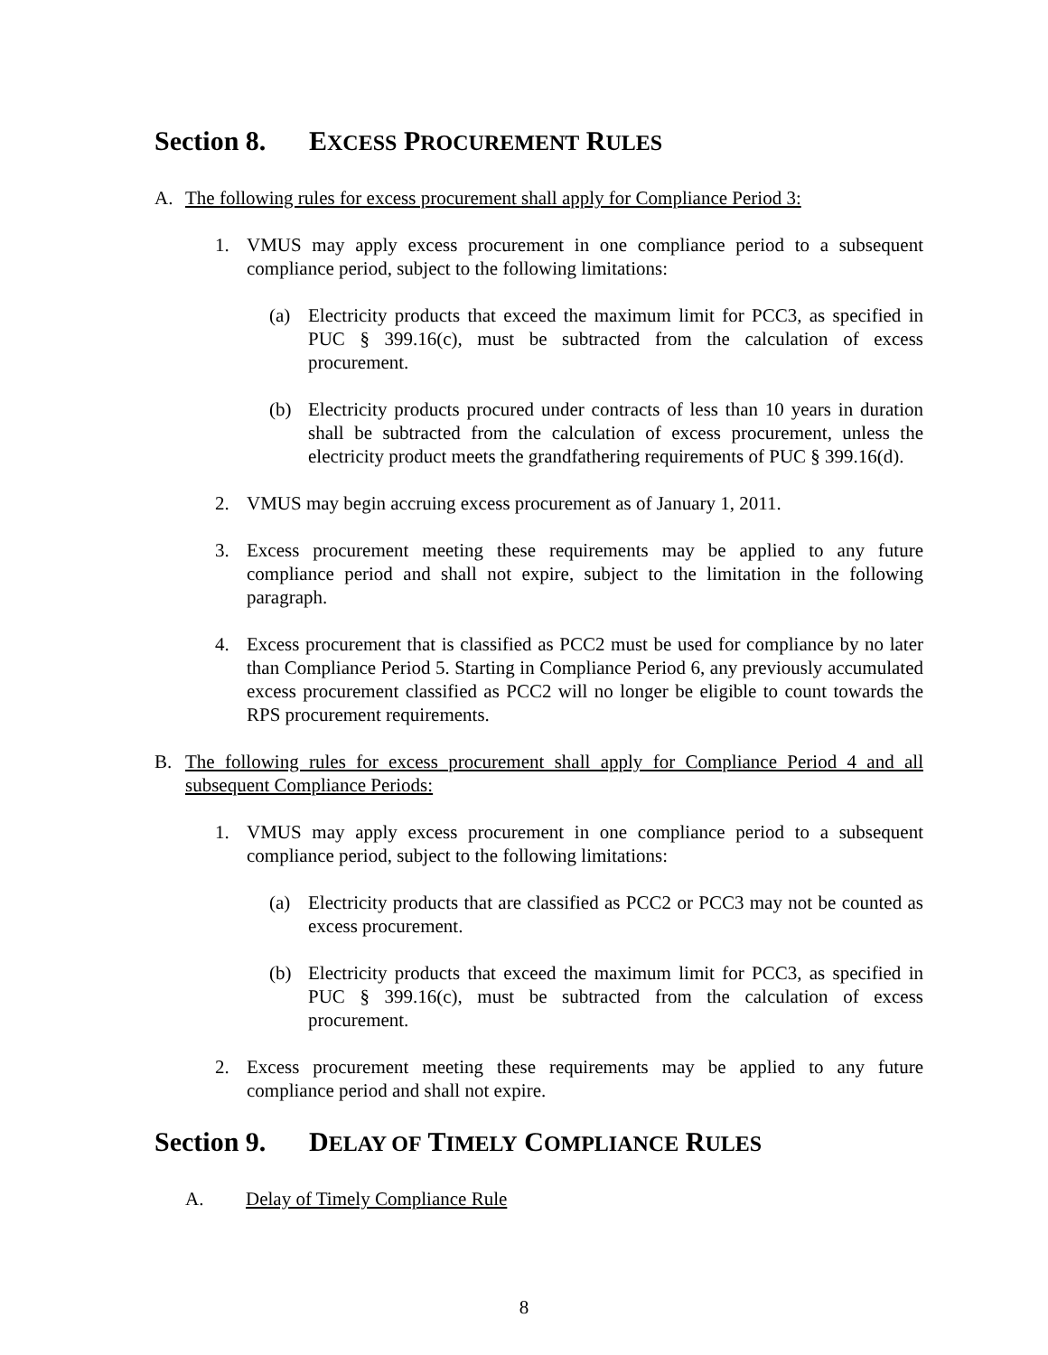Section 8. EXCESS PROCUREMENT RULES
A. The following rules for excess procurement shall apply for Compliance Period 3:
1. VMUS may apply excess procurement in one compliance period to a subsequent compliance period, subject to the following limitations:
(a) Electricity products that exceed the maximum limit for PCC3, as specified in PUC § 399.16(c), must be subtracted from the calculation of excess procurement.
(b) Electricity products procured under contracts of less than 10 years in duration shall be subtracted from the calculation of excess procurement, unless the electricity product meets the grandfathering requirements of PUC § 399.16(d).
2. VMUS may begin accruing excess procurement as of January 1, 2011.
3. Excess procurement meeting these requirements may be applied to any future compliance period and shall not expire, subject to the limitation in the following paragraph.
4. Excess procurement that is classified as PCC2 must be used for compliance by no later than Compliance Period 5. Starting in Compliance Period 6, any previously accumulated excess procurement classified as PCC2 will no longer be eligible to count towards the RPS procurement requirements.
B. The following rules for excess procurement shall apply for Compliance Period 4 and all subsequent Compliance Periods:
1. VMUS may apply excess procurement in one compliance period to a subsequent compliance period, subject to the following limitations:
(a) Electricity products that are classified as PCC2 or PCC3 may not be counted as excess procurement.
(b) Electricity products that exceed the maximum limit for PCC3, as specified in PUC § 399.16(c), must be subtracted from the calculation of excess procurement.
2. Excess procurement meeting these requirements may be applied to any future compliance period and shall not expire.
Section 9. DELAY OF TIMELY COMPLIANCE RULES
A. Delay of Timely Compliance Rule
8